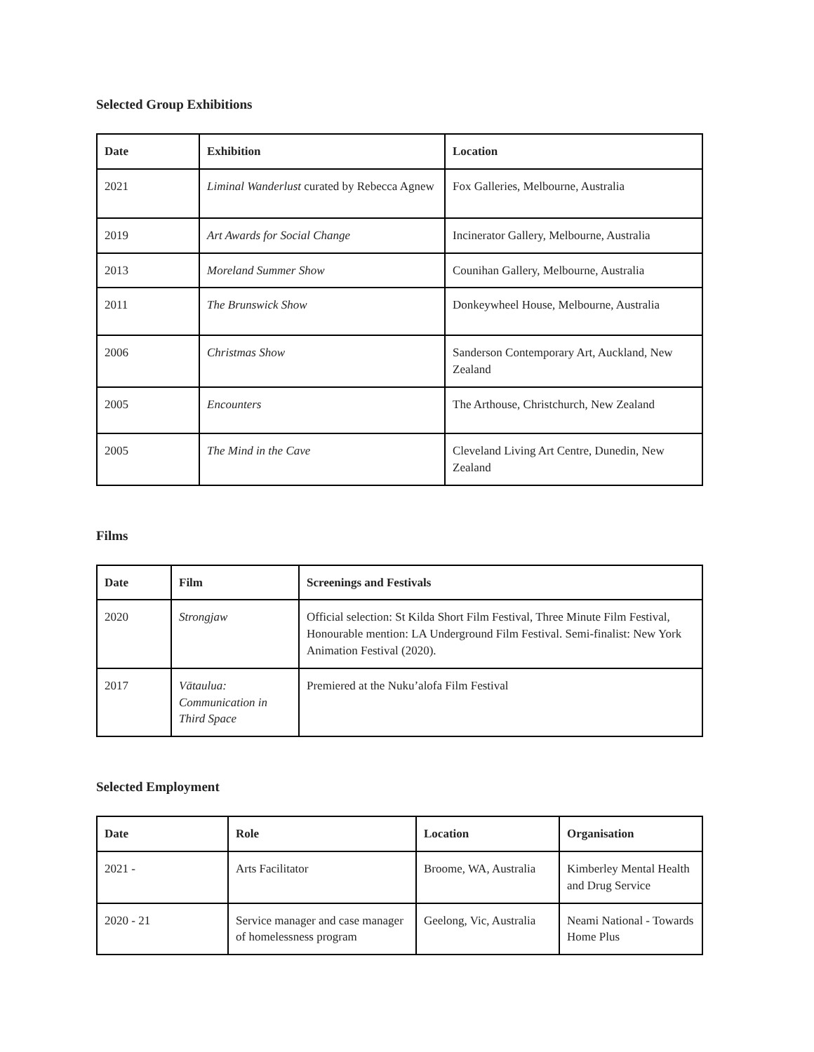Selected Group Exhibitions
| Date | Exhibition | Location |
| --- | --- | --- |
| 2021 | Liminal Wanderlust curated by Rebecca Agnew | Fox Galleries, Melbourne, Australia |
| 2019 | Art Awards for Social Change | Incinerator Gallery, Melbourne, Australia |
| 2013 | Moreland Summer Show | Counihan Gallery, Melbourne, Australia |
| 2011 | The Brunswick Show | Donkeywheel House, Melbourne, Australia |
| 2006 | Christmas Show | Sanderson Contemporary Art, Auckland, New Zealand |
| 2005 | Encounters | The Arthouse, Christchurch, New Zealand |
| 2005 | The Mind in the Cave | Cleveland Living Art Centre, Dunedin, New Zealand |
Films
| Date | Film | Screenings and Festivals |
| --- | --- | --- |
| 2020 | Strongjaw | Official selection: St Kilda Short Film Festival, Three Minute Film Festival, Honourable mention: LA Underground Film Festival. Semi-finalist: New York Animation Festival (2020). |
| 2017 | Vātaulua: Communication in Third Space | Premiered at the Nuku’alofa Film Festival |
Selected Employment
| Date | Role | Location | Organisation |
| --- | --- | --- | --- |
| 2021 - | Arts Facilitator | Broome, WA, Australia | Kimberley Mental Health and Drug Service |
| 2020 - 21 | Service manager and case manager of homelessness program | Geelong, Vic, Australia | Neami National - Towards Home Plus |